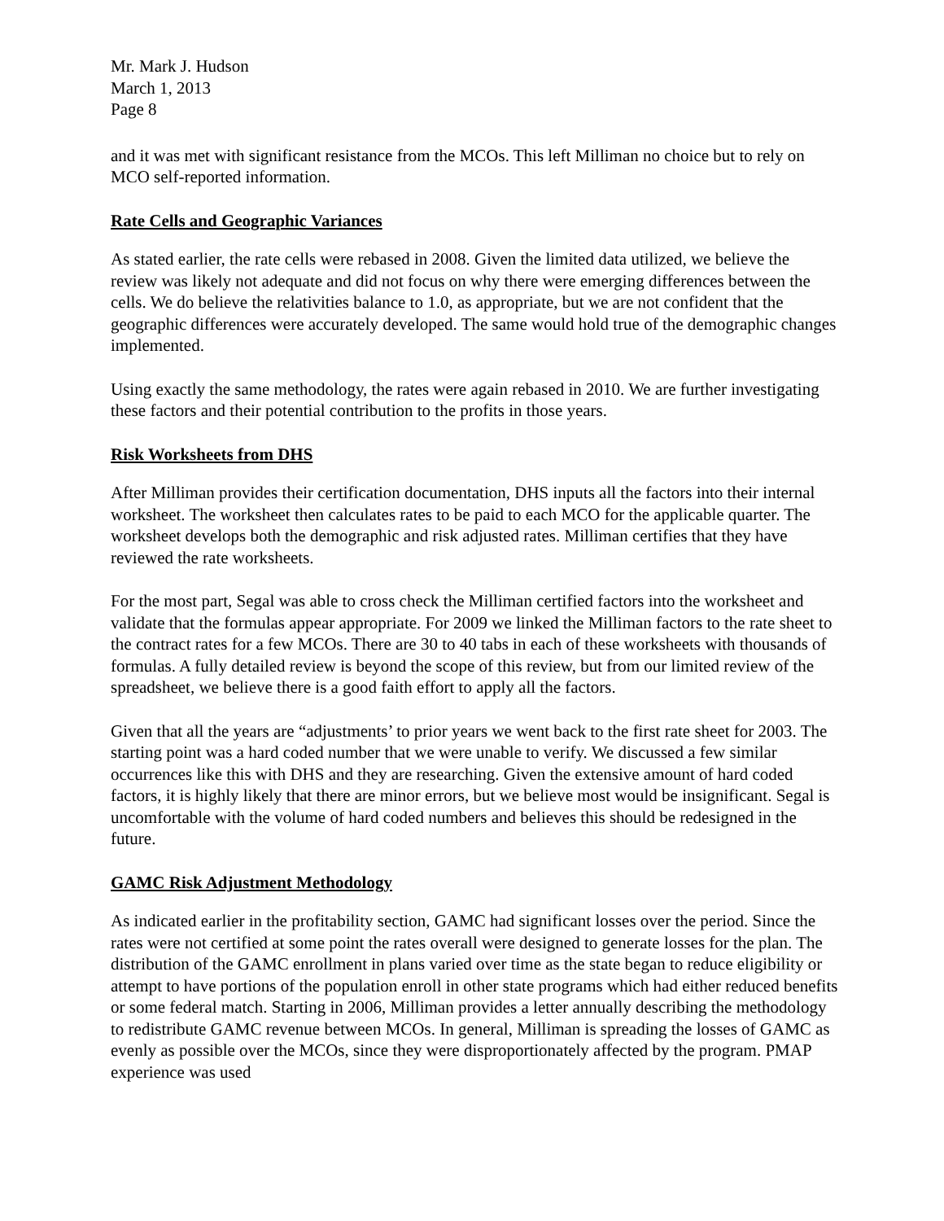Mr. Mark J. Hudson
March 1, 2013
Page 8
and it was met with significant resistance from the MCOs. This left Milliman no choice but to rely on MCO self-reported information.
Rate Cells and Geographic Variances
As stated earlier, the rate cells were rebased in 2008. Given the limited data utilized, we believe the review was likely not adequate and did not focus on why there were emerging differences between the cells. We do believe the relativities balance to 1.0, as appropriate, but we are not confident that the geographic differences were accurately developed. The same would hold true of the demographic changes implemented.
Using exactly the same methodology, the rates were again rebased in 2010. We are further investigating these factors and their potential contribution to the profits in those years.
Risk Worksheets from DHS
After Milliman provides their certification documentation, DHS inputs all the factors into their internal worksheet. The worksheet then calculates rates to be paid to each MCO for the applicable quarter. The worksheet develops both the demographic and risk adjusted rates. Milliman certifies that they have reviewed the rate worksheets.
For the most part, Segal was able to cross check the Milliman certified factors into the worksheet and validate that the formulas appear appropriate. For 2009 we linked the Milliman factors to the rate sheet to the contract rates for a few MCOs. There are 30 to 40 tabs in each of these worksheets with thousands of formulas. A fully detailed review is beyond the scope of this review, but from our limited review of the spreadsheet, we believe there is a good faith effort to apply all the factors.
Given that all the years are “adjustments’ to prior years we went back to the first rate sheet for 2003. The starting point was a hard coded number that we were unable to verify. We discussed a few similar occurrences like this with DHS and they are researching. Given the extensive amount of hard coded factors, it is highly likely that there are minor errors, but we believe most would be insignificant. Segal is uncomfortable with the volume of hard coded numbers and believes this should be redesigned in the future.
GAMC Risk Adjustment Methodology
As indicated earlier in the profitability section, GAMC had significant losses over the period. Since the rates were not certified at some point the rates overall were designed to generate losses for the plan. The distribution of the GAMC enrollment in plans varied over time as the state began to reduce eligibility or attempt to have portions of the population enroll in other state programs which had either reduced benefits or some federal match. Starting in 2006, Milliman provides a letter annually describing the methodology to redistribute GAMC revenue between MCOs. In general, Milliman is spreading the losses of GAMC as evenly as possible over the MCOs, since they were disproportionately affected by the program. PMAP experience was used